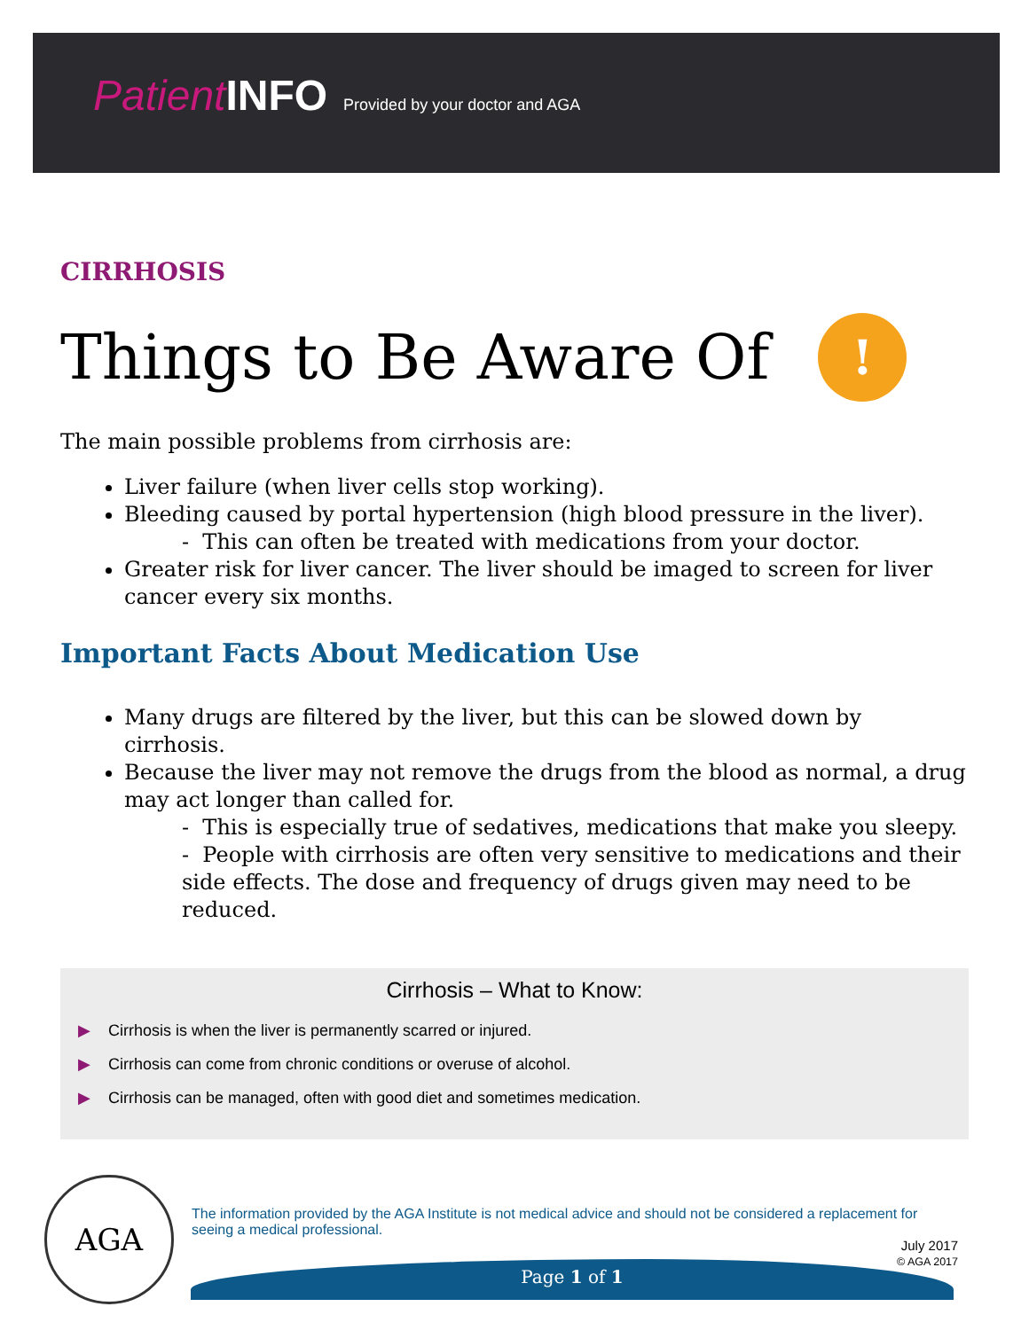PatientINFO Provided by your doctor and AGA
CIRRHOSIS
Things to Be Aware Of !
The main possible problems from cirrhosis are:
Liver failure (when liver cells stop working).
Bleeding caused by portal hypertension (high blood pressure in the liver).
- This can often be treated with medications from your doctor.
Greater risk for liver cancer. The liver should be imaged to screen for liver cancer every six months.
Important Facts About Medication Use
Many drugs are filtered by the liver, but this can be slowed down by cirrhosis.
Because the liver may not remove the drugs from the blood as normal, a drug may act longer than called for.
- This is especially true of sedatives, medications that make you sleepy.
- People with cirrhosis are often very sensitive to medications and their side effects. The dose and frequency of drugs given may need to be reduced.
Cirrhosis – What to Know:
▶ Cirrhosis is when the liver is permanently scarred or injured.
▶ Cirrhosis can come from chronic conditions or overuse of alcohol.
▶ Cirrhosis can be managed, often with good diet and sometimes medication.
AGA
The information provided by the AGA Institute is not medical advice and should not be considered a replacement for seeing a medical professional.
July 2017
© AGA 2017
Page 1 of 1